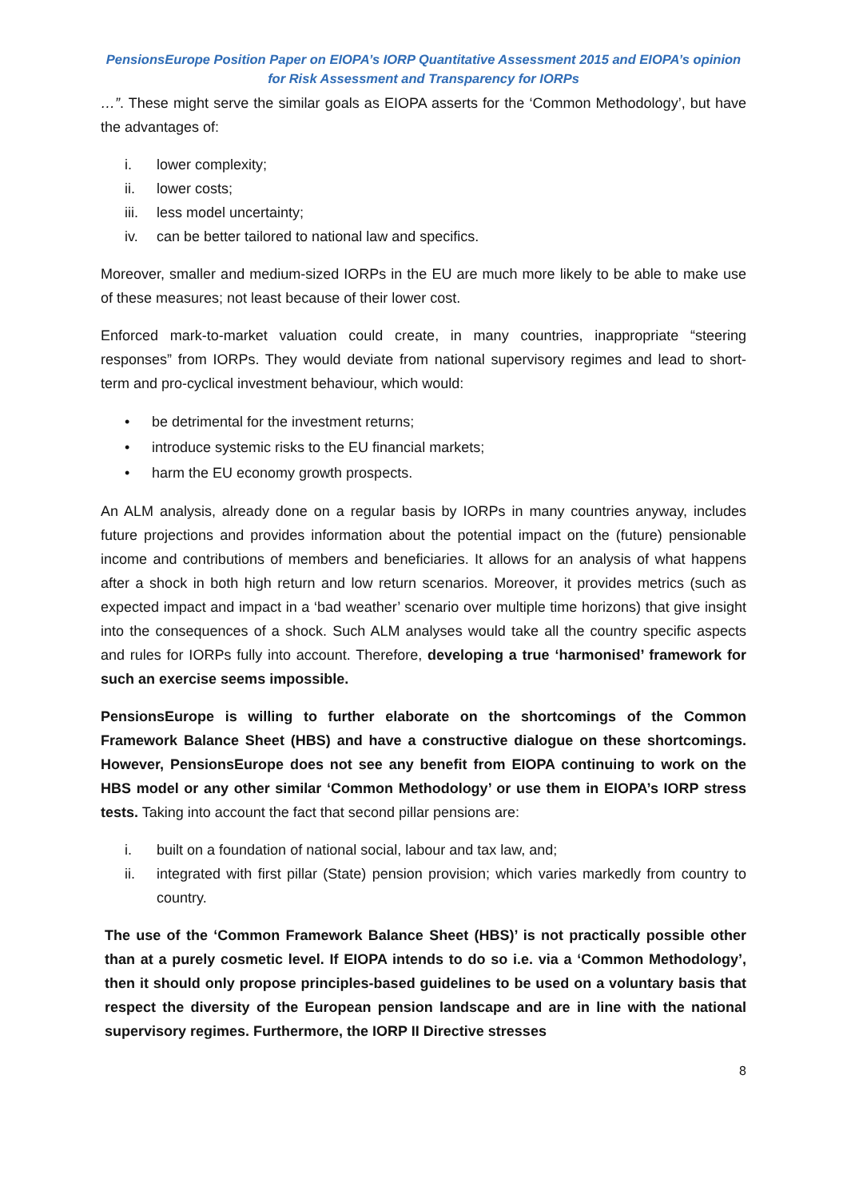PensionsEurope Position Paper on EIOPA’s IORP Quantitative Assessment 2015 and EIOPA’s opinion
for Risk Assessment and Transparency for IORPs
…”. These might serve the similar goals as EIOPA asserts for the ‘Common Methodology’, but have the advantages of:
i. lower complexity;
ii. lower costs;
iii. less model uncertainty;
iv. can be better tailored to national law and specifics.
Moreover, smaller and medium-sized IORPs in the EU are much more likely to be able to make use of these measures; not least because of their lower cost.
Enforced mark-to-market valuation could create, in many countries, inappropriate “steering responses” from IORPs. They would deviate from national supervisory regimes and lead to short-term and pro-cyclical investment behaviour, which would:
• be detrimental for the investment returns;
• introduce systemic risks to the EU financial markets;
• harm the EU economy growth prospects.
An ALM analysis, already done on a regular basis by IORPs in many countries anyway, includes future projections and provides information about the potential impact on the (future) pensionable income and contributions of members and beneficiaries. It allows for an analysis of what happens after a shock in both high return and low return scenarios. Moreover, it provides metrics (such as expected impact and impact in a ‘bad weather’ scenario over multiple time horizons) that give insight into the consequences of a shock. Such ALM analyses would take all the country specific aspects and rules for IORPs fully into account. Therefore, developing a true ‘harmonised’ framework for such an exercise seems impossible.
PensionsEurope is willing to further elaborate on the shortcomings of the Common Framework Balance Sheet (HBS) and have a constructive dialogue on these shortcomings. However, PensionsEurope does not see any benefit from EIOPA continuing to work on the HBS model or any other similar ‘Common Methodology’ or use them in EIOPA’s IORP stress tests. Taking into account the fact that second pillar pensions are:
i. built on a foundation of national social, labour and tax law, and;
ii. integrated with first pillar (State) pension provision; which varies markedly from country to country.
The use of the ‘Common Framework Balance Sheet (HBS)’ is not practically possible other than at a purely cosmetic level. If EIOPA intends to do so i.e. via a ‘Common Methodology’, then it should only propose principles-based guidelines to be used on a voluntary basis that respect the diversity of the European pension landscape and are in line with the national supervisory regimes. Furthermore, the IORP II Directive stresses
8